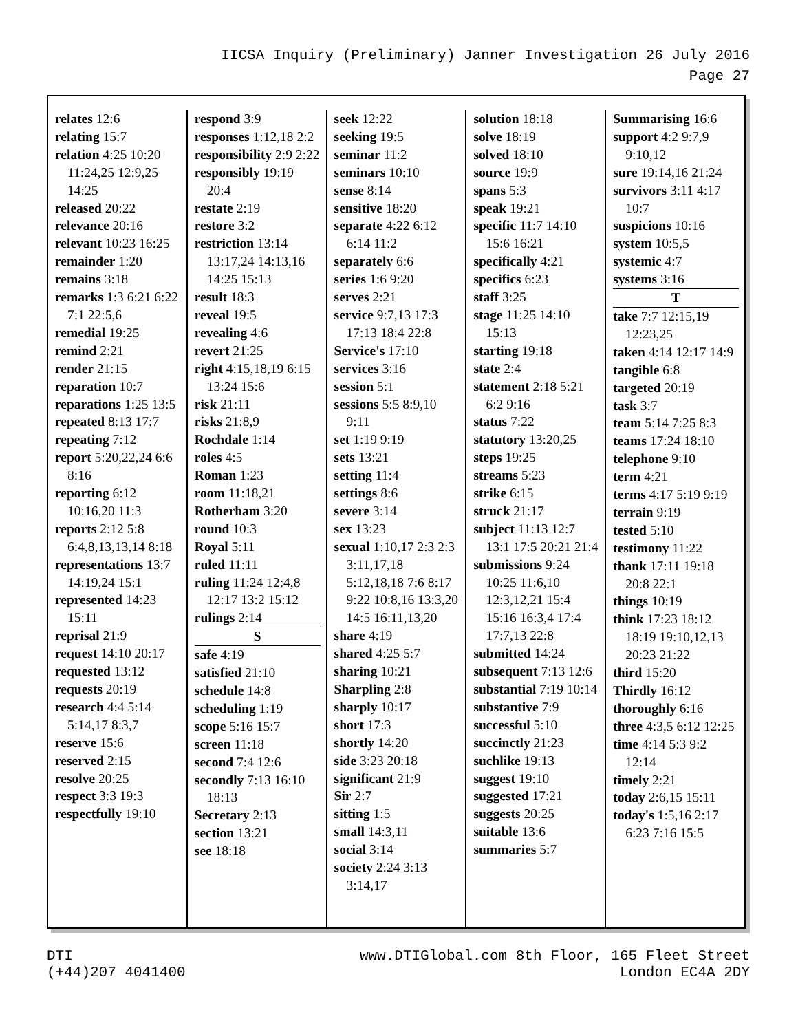IICSA Inquiry (Preliminary) Janner Investigation 26 July 2016
Page 27
relates 12:6
relating 15:7
relation 4:25 10:20 11:24,25 12:9,25 14:25
released 20:22
relevance 20:16
relevant 10:23 16:25
remainder 1:20
remains 3:18
remarks 1:3 6:21 6:22 7:1 22:5,6
remedial 19:25
remind 2:21
render 21:15
reparation 10:7
reparations 1:25 13:5
repeated 8:13 17:7
repeating 7:12
report 5:20,22,24 6:6 8:16
reporting 6:12 10:16,20 11:3
reports 2:12 5:8 6:4,8,13,13,14 8:18
representations 13:7 14:19,24 15:1
represented 14:23 15:11
reprisal 21:9
request 14:10 20:17
requested 13:12
requests 20:19
research 4:4 5:14 5:14,17 8:3,7
reserve 15:6
reserved 2:15
resolve 20:25
respect 3:3 19:3
respectfully 19:10
respond 3:9
responses 1:12,18 2:2
responsibility 2:9 2:22
responsibly 19:19 20:4
restate 2:19
restore 3:2
restriction 13:14 13:17,24 14:13,16 14:25 15:13
result 18:3
reveal 19:5
revealing 4:6
revert 21:25
right 4:15,18,19 6:15 13:24 15:6
risk 21:11
risks 21:8,9
Rochdale 1:14
roles 4:5
Roman 1:23
room 11:18,21
Rotherham 3:20
round 10:3
Royal 5:11
ruled 11:11
ruling 11:24 12:4,8 12:17 13:2 15:12
rulings 2:14
S
safe 4:19
satisfied 21:10
schedule 14:8
scheduling 1:19
scope 5:16 15:7
screen 11:18
second 7:4 12:6
secondly 7:13 16:10 18:13
Secretary 2:13
section 13:21
see 18:18
seek 12:22
seeking 19:5
seminar 11:2
seminars 10:10
sense 8:14
sensitive 18:20
separate 4:22 6:12 6:14 11:2
separately 6:6
series 1:6 9:20
serves 2:21
service 9:7,13 17:3 17:13 18:4 22:8
Service's 17:10
services 3:16
session 5:1
sessions 5:5 8:9,10 9:11
set 1:19 9:19
sets 13:21
setting 11:4
settings 8:6
severe 3:14
sex 13:23
sexual 1:10,17 2:3 2:3 3:11,17,18 5:12,18,18 7:6 8:17 9:22 10:8,16 13:3,20 14:5 16:11,13,20
share 4:19
shared 4:25 5:7
sharing 10:21
Sharpling 2:8
sharply 10:17
short 17:3
shortly 14:20
side 3:23 20:18
significant 21:9
Sir 2:7
sitting 1:5
small 14:3,11
social 3:14
society 2:24 3:13 3:14,17
solution 18:18
solve 18:19
solved 18:10
source 19:9
spans 5:3
speak 19:21
specific 11:7 14:10 15:6 16:21
specifically 4:21
specifics 6:23
staff 3:25
stage 11:25 14:10 15:13
starting 19:18
state 2:4
statement 2:18 5:21 6:2 9:16
status 7:22
statutory 13:20,25
steps 19:25
streams 5:23
strike 6:15
struck 21:17
subject 11:13 12:7 13:1 17:5 20:21 21:4
submissions 9:24 10:25 11:6,10 12:3,12,21 15:4 15:16 16:3,4 17:4 17:7,13 22:8
submitted 14:24
subsequent 7:13 12:6
substantial 7:19 10:14
substantive 7:9
successful 5:10
succinctly 21:23
suchlike 19:13
suggest 19:10
suggested 17:21
suggests 20:25
suitable 13:6
summaries 5:7
Summarising 16:6
support 4:2 9:7,9 9:10,12
sure 19:14,16 21:24
survivors 3:11 4:17 10:7
suspicions 10:16
system 10:5,5
systemic 4:7
systems 3:16
T
take 7:7 12:15,19 12:23,25
taken 4:14 12:17 14:9
tangible 6:8
targeted 20:19
task 3:7
team 5:14 7:25 8:3
teams 17:24 18:10
telephone 9:10
term 4:21
terms 4:17 5:19 9:19
terrain 9:19
tested 5:10
testimony 11:22
thank 17:11 19:18 20:8 22:1
things 10:19
think 17:23 18:12 18:19 19:10,12,13 20:23 21:22
third 15:20
Thirdly 16:12
thoroughly 6:16
three 4:3,5 6:12 12:25
time 4:14 5:3 9:2 12:14
timely 2:21
today 2:6,15 15:11
today's 1:5,16 2:17 6:23 7:16 15:5
DTI
(+44)207 4041400
www.DTIGlobal.com 8th Floor, 165 Fleet Street
London EC4A 2DY